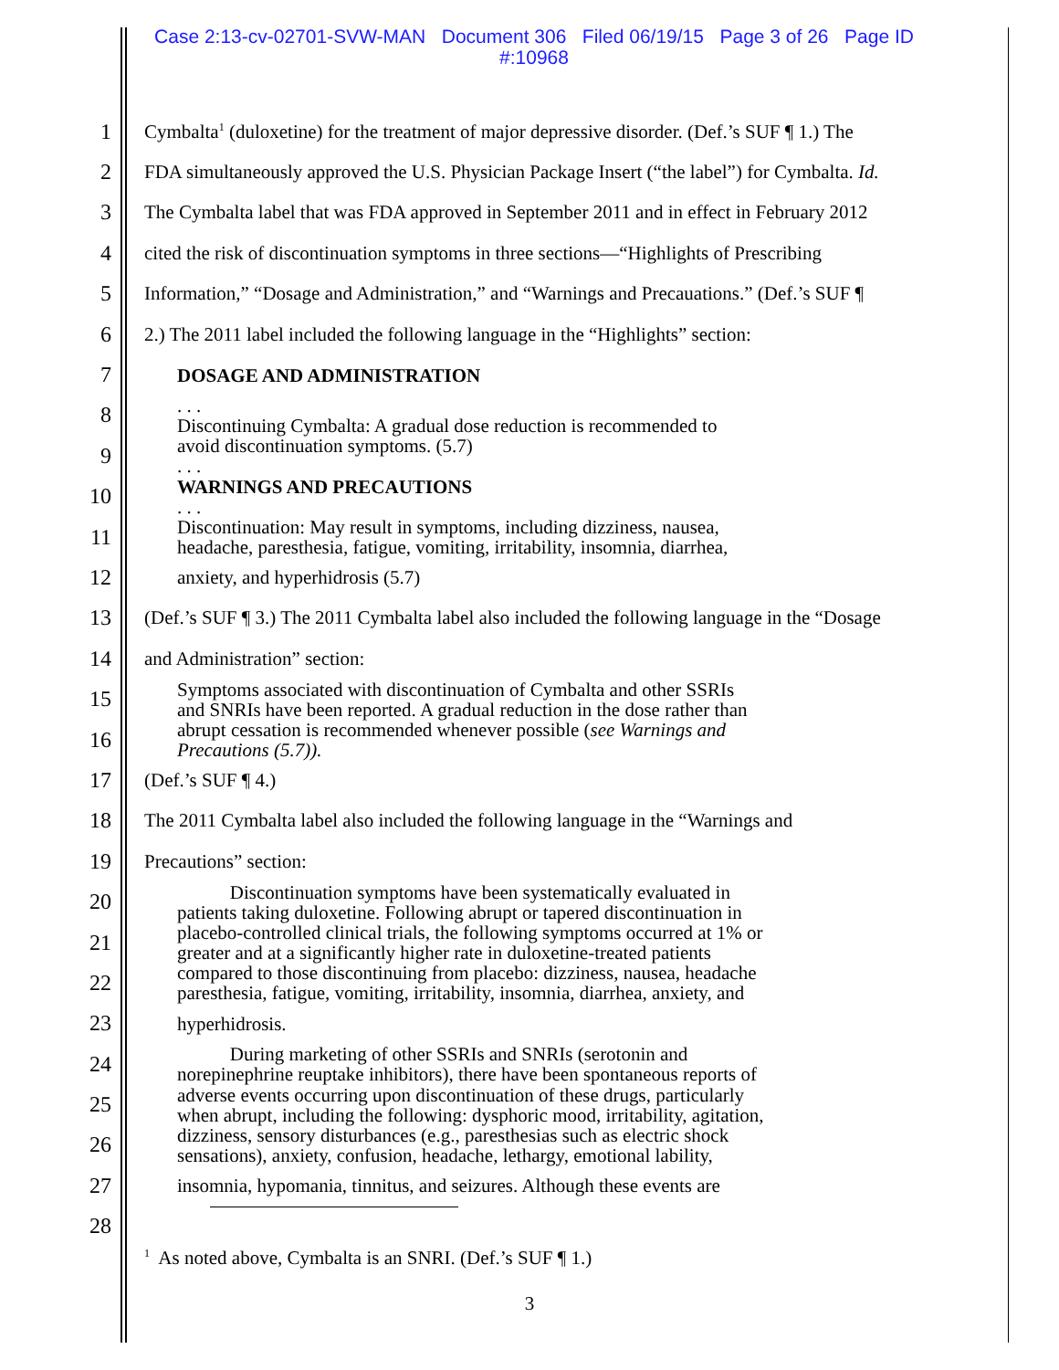Case 2:13-cv-02701-SVW-MAN Document 306 Filed 06/19/15 Page 3 of 26 Page ID
#:10968
1 Cymbalta<sup>1</sup> (duloxetine) for the treatment of major depressive disorder. (Def.’s SUF ¶ 1.) The
2 FDA simultaneously approved the U.S. Physician Package Insert (“the label”) for Cymbalta. Id.
3 The Cymbalta label that was FDA approved in September 2011 and in effect in February 2012
4 cited the risk of discontinuation symptoms in three sections—“Highlights of Prescribing
5 Information,” “Dosage and Administration,” and “Warnings and Precauations.” (Def.’s SUF ¶
6 2.) The 2011 label included the following language in the “Highlights” section:
7 DOSAGE AND ADMINISTRATION
8. . .
Discontinuing Cymbalta: A gradual dose reduction is recommended to
9 avoid discontinuation symptoms. (5.7)
. . .
10 WARNINGS AND PRECAUTIONS
. . .
11 Discontinuation: May result in symptoms, including dizziness, nausea,
headache, paresthesia, fatigue, vomiting, irritability, insomnia, diarrhea,
12 anxiety, and hyperhidrosis (5.7)
13 (Def.’s SUF ¶ 3.) The 2011 Cymbalta label also included the following language in the “Dosage
14 and Administration” section:
15 Symptoms associated with discontinuation of Cymbalta and other SSRIs
and SNRIs have been reported. A gradual reduction in the dose rather than
16 abrupt cessation is recommended whenever possible (see Warnings and
Precautions (5.7)).
17 (Def.’s SUF ¶ 4.)
18 The 2011 Cymbalta label also included the following language in the “Warnings and
19 Precautions” section:
20 Discontinuation symptoms have been systematically evaluated in
patients taking duloxetine. Following abrupt or tapered discontinuation in
21 placebo-controlled clinical trials, the following symptoms occurred at 1% or
greater and at a significantly higher rate in duloxetine-treated patients
22 compared to those discontinuing from placebo: dizziness, nausea, headache
paresthesia, fatigue, vomiting, irritability, insomnia, diarrhea, anxiety, and
23 hyperhidrosis.
24 During marketing of other SSRIs and SNRIs (serotonin and
norepinephrine reuptake inhibitors), there have been spontaneous reports of
25 adverse events occurring upon discontinuation of these drugs, particularly
when abrupt, including the following: dysphoric mood, irritability, agitation,
26 dizziness, sensory disturbances (e.g., paresthesias such as electric shock
sensations), anxiety, confusion, headache, lethargy, emotional lability,
27 insomnia, hypomania, tinnitus, and seizures. Although these events are
28
<sup>1</sup> As noted above, Cymbalta is an SNRI. (Def.’s SUF ¶ 1.)
3